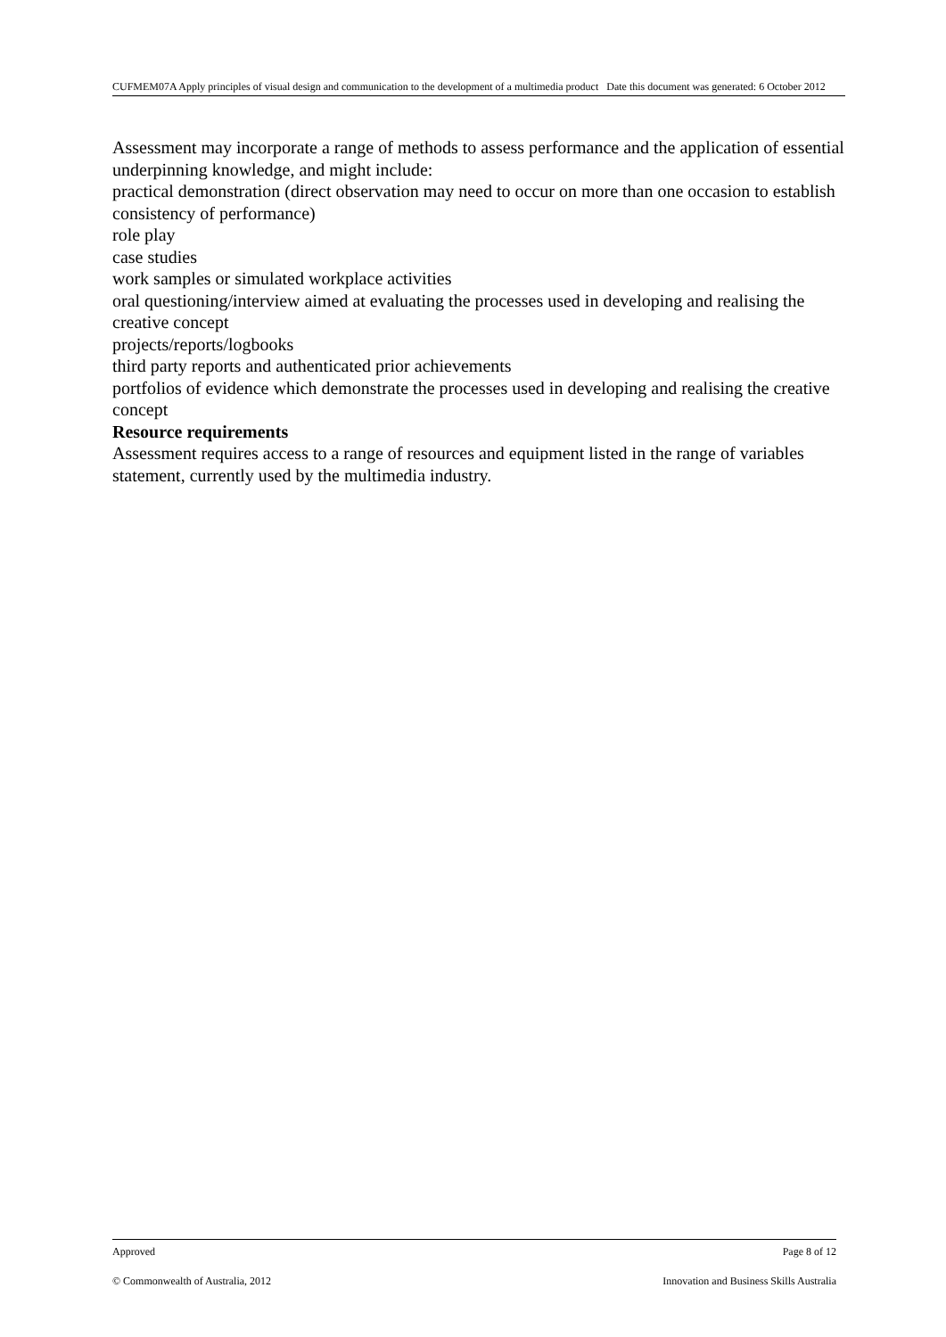CUFMEM07A Apply principles of visual design and communication to the development of a multimedia product Date this document was generated: 6 October 2012
Assessment may incorporate a range of methods to assess performance and the application of essential underpinning knowledge, and might include:
practical demonstration (direct observation may need to occur on more than one occasion to establish consistency of performance)
role play
case studies
work samples or simulated workplace activities
oral questioning/interview aimed at evaluating the processes used in developing and realising the creative concept
projects/reports/logbooks
third party reports and authenticated prior achievements
portfolios of evidence which demonstrate the processes used in developing and realising the creative concept
Resource requirements
Assessment requires access to a range of resources and equipment listed in the range of variables statement, currently used by the multimedia industry.
Approved Page 8 of 12
© Commonwealth of Australia, 2012 Innovation and Business Skills Australia